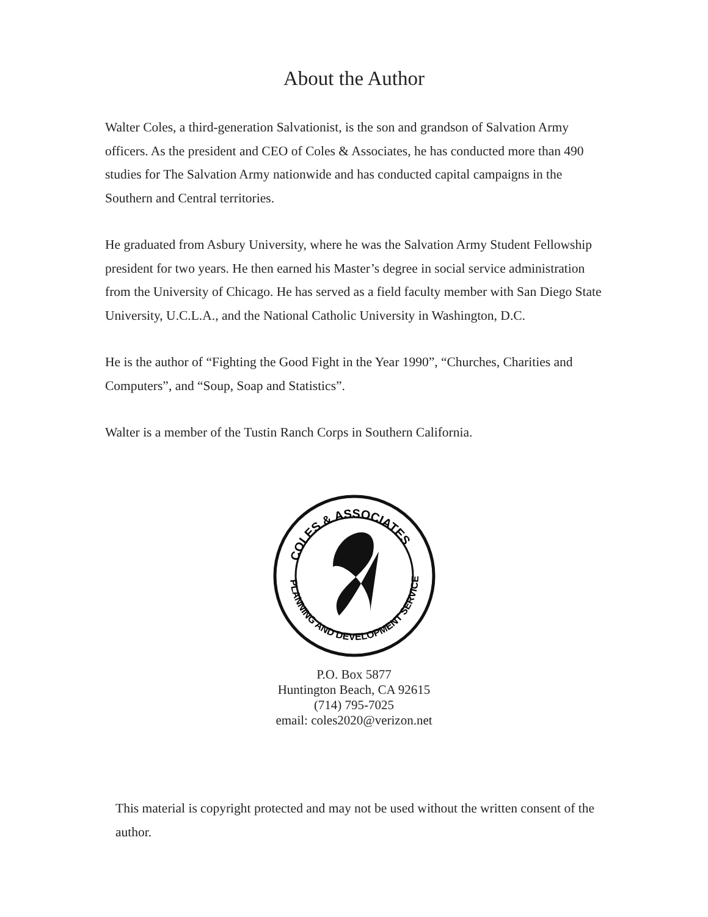About the Author
Walter Coles, a third-generation Salvationist, is the son and grandson of Salvation Army officers. As the president and CEO of Coles & Associates, he has conducted more than 490 studies for The Salvation Army nationwide and has conducted capital campaigns in the Southern and Central territories.
He graduated from Asbury University, where he was the Salvation Army Student Fellowship president for two years. He then earned his Master’s degree in social service administration from the University of Chicago. He has served as a field faculty member with San Diego State University, U.C.L.A., and the National Catholic University in Washington, D.C.
He is the author of “Fighting the Good Fight in the Year 1990”, “Churches, Charities and Computers”, and “Soup, Soap and Statistics”.
Walter is a member of the Tustin Ranch Corps in Southern California.
COLES & ASSOCIATES
PLANNING AND DEVELOPMENT SERVICES
P.O. Box 5877
Huntington Beach, CA 92615
(714) 795-7025
email: coles2020@verizon.net
This material is copyright protected and may not be used without the written consent of the author.